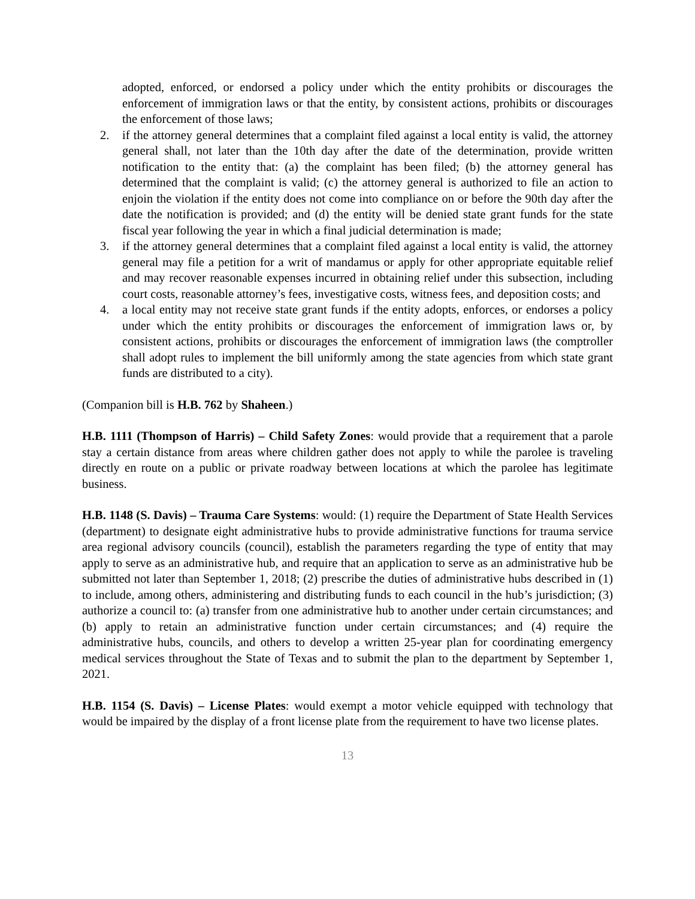adopted, enforced, or endorsed a policy under which the entity prohibits or discourages the enforcement of immigration laws or that the entity, by consistent actions, prohibits or discourages the enforcement of those laws;
2. if the attorney general determines that a complaint filed against a local entity is valid, the attorney general shall, not later than the 10th day after the date of the determination, provide written notification to the entity that: (a) the complaint has been filed; (b) the attorney general has determined that the complaint is valid; (c) the attorney general is authorized to file an action to enjoin the violation if the entity does not come into compliance on or before the 90th day after the date the notification is provided; and (d) the entity will be denied state grant funds for the state fiscal year following the year in which a final judicial determination is made;
3. if the attorney general determines that a complaint filed against a local entity is valid, the attorney general may file a petition for a writ of mandamus or apply for other appropriate equitable relief and may recover reasonable expenses incurred in obtaining relief under this subsection, including court costs, reasonable attorney’s fees, investigative costs, witness fees, and deposition costs; and
4. a local entity may not receive state grant funds if the entity adopts, enforces, or endorses a policy under which the entity prohibits or discourages the enforcement of immigration laws or, by consistent actions, prohibits or discourages the enforcement of immigration laws (the comptroller shall adopt rules to implement the bill uniformly among the state agencies from which state grant funds are distributed to a city).
(Companion bill is H.B. 762 by Shaheen.)
H.B. 1111 (Thompson of Harris) – Child Safety Zones: would provide that a requirement that a parole stay a certain distance from areas where children gather does not apply to while the parolee is traveling directly en route on a public or private roadway between locations at which the parolee has legitimate business.
H.B. 1148 (S. Davis) – Trauma Care Systems: would: (1) require the Department of State Health Services (department) to designate eight administrative hubs to provide administrative functions for trauma service area regional advisory councils (council), establish the parameters regarding the type of entity that may apply to serve as an administrative hub, and require that an application to serve as an administrative hub be submitted not later than September 1, 2018; (2) prescribe the duties of administrative hubs described in (1) to include, among others, administering and distributing funds to each council in the hub’s jurisdiction; (3) authorize a council to: (a) transfer from one administrative hub to another under certain circumstances; and (b) apply to retain an administrative function under certain circumstances; and (4) require the administrative hubs, councils, and others to develop a written 25-year plan for coordinating emergency medical services throughout the State of Texas and to submit the plan to the department by September 1, 2021.
H.B. 1154 (S. Davis) – License Plates: would exempt a motor vehicle equipped with technology that would be impaired by the display of a front license plate from the requirement to have two license plates.
13